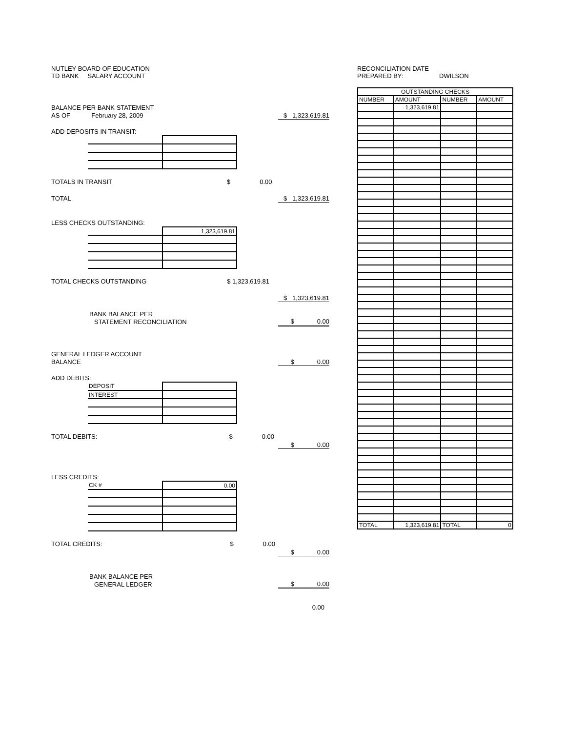NUTLEY BOARD OF EDUCATION
TD BANK SALARY ACCOUNT
BALANCE PER BANK STATEMENT
AS OF February 28, 2009 $ 1,323,619.81
ADD DEPOSITS IN TRANSIT:
TOTALS IN TRANSIT $ 0.00
TOTAL $ 1,323,619.81
LESS CHECKS OUTSTANDING:
| | 1,323,619.81 |
TOTAL CHECKS OUTSTANDING $ 1,323,619.81
$ 1,323,619.81
BANK BALANCE PER
STATEMENT RECONCILIATION $ 0.00
GENERAL LEDGER ACCOUNT
BALANCE $ 0.00
ADD DEBITS:
| DEPOSIT | |
| INTEREST | |
TOTAL DEBITS: $ 0.00
$ 0.00
LESS CREDITS:
| CK # | 0.00 |
TOTAL CREDITS: $ 0.00
$ 0.00
BANK BALANCE PER
GENERAL LEDGER $ 0.00
0.00
RECONCILIATION DATE
PREPARED BY: DWILSON
| OUTSTANDING CHECKS | | | |
| --- | --- | --- | --- |
| NUMBER | AMOUNT | NUMBER | AMOUNT |
| | 1,323,619.81 | | |
| TOTAL | 1,323,619.81 | TOTAL | 0 |